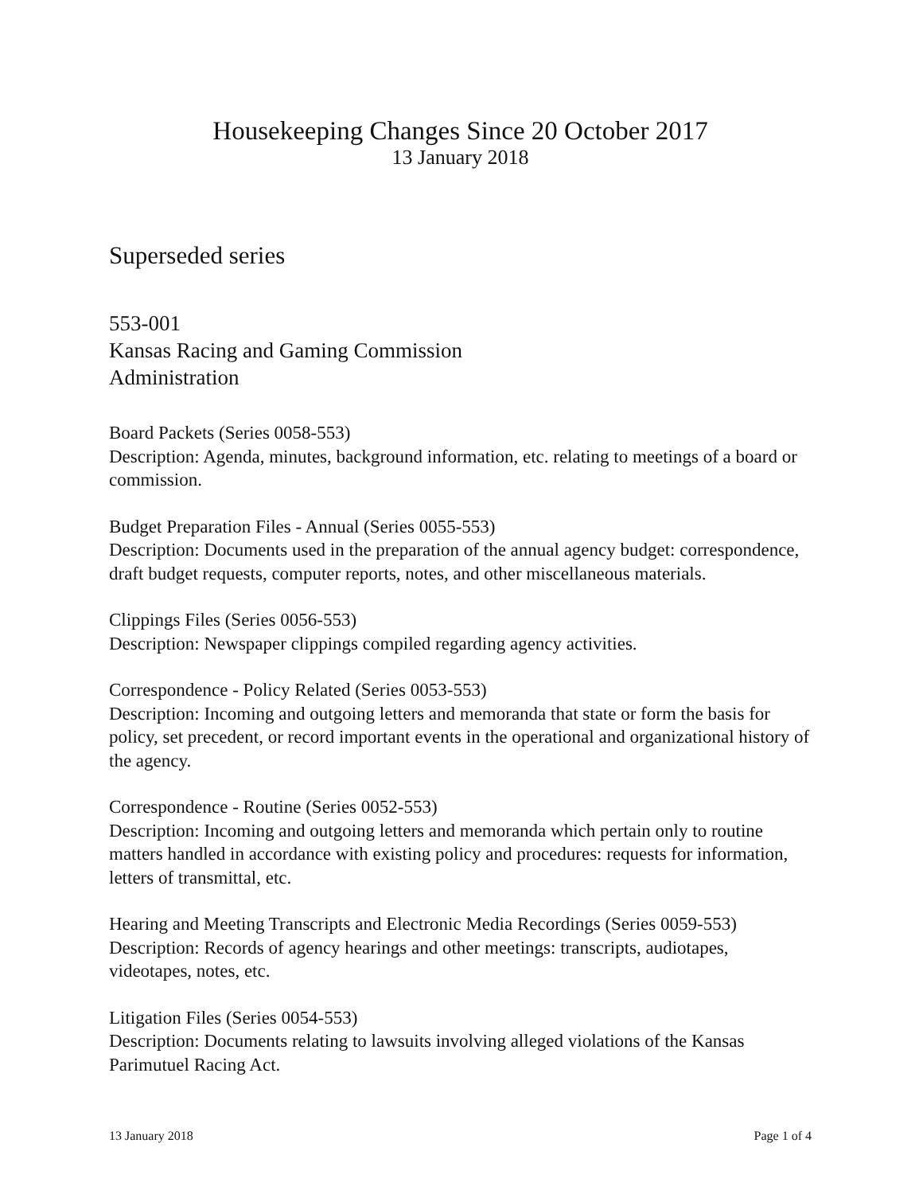Housekeeping Changes Since 20 October 2017
13 January 2018
Superseded series
553-001
Kansas Racing and Gaming Commission
Administration
Board Packets (Series 0058-553)
Description: Agenda, minutes, background information, etc. relating to meetings of a board or commission.
Budget Preparation Files - Annual (Series 0055-553)
Description: Documents used in the preparation of the annual agency budget: correspondence, draft budget requests, computer reports, notes, and other miscellaneous materials.
Clippings Files (Series 0056-553)
Description: Newspaper clippings compiled regarding agency activities.
Correspondence - Policy Related (Series 0053-553)
Description: Incoming and outgoing letters and memoranda that state or form the basis for policy, set precedent, or record important events in the operational and organizational history of the agency.
Correspondence - Routine (Series 0052-553)
Description: Incoming and outgoing letters and memoranda which pertain only to routine matters handled in accordance with existing policy and procedures: requests for information, letters of transmittal, etc.
Hearing and Meeting Transcripts and Electronic Media Recordings (Series 0059-553)
Description: Records of agency hearings and other meetings: transcripts, audiotapes, videotapes, notes, etc.
Litigation Files (Series 0054-553)
Description: Documents relating to lawsuits involving alleged violations of the Kansas Parimutuel Racing Act.
13 January 2018 Page 1 of 4